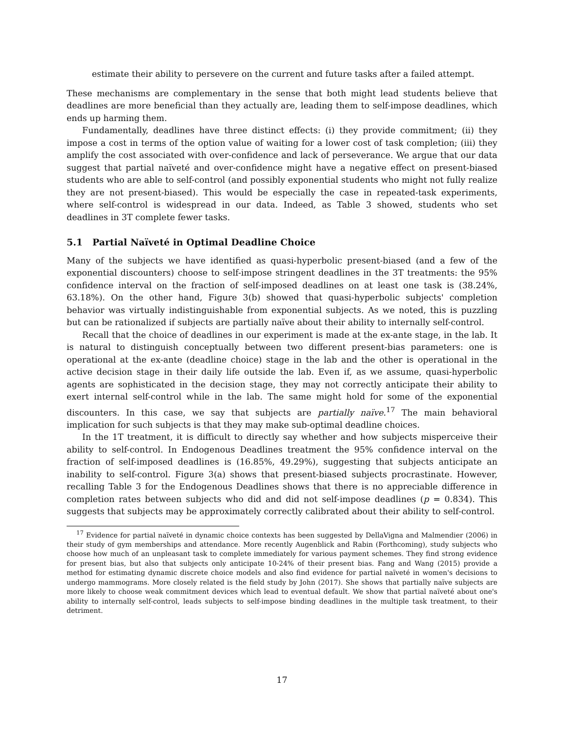estimate their ability to persevere on the current and future tasks after a failed attempt.
These mechanisms are complementary in the sense that both might lead students believe that deadlines are more beneficial than they actually are, leading them to self-impose deadlines, which ends up harming them.
Fundamentally, deadlines have three distinct effects: (i) they provide commitment; (ii) they impose a cost in terms of the option value of waiting for a lower cost of task completion; (iii) they amplify the cost associated with over-confidence and lack of perseverance. We argue that our data suggest that partial naïveté and over-confidence might have a negative effect on present-biased students who are able to self-control (and possibly exponential students who might not fully realize they are not present-biased). This would be especially the case in repeated-task experiments, where self-control is widespread in our data. Indeed, as Table 3 showed, students who set deadlines in 3T complete fewer tasks.
5.1 Partial Naïveté in Optimal Deadline Choice
Many of the subjects we have identified as quasi-hyperbolic present-biased (and a few of the exponential discounters) choose to self-impose stringent deadlines in the 3T treatments: the 95% confidence interval on the fraction of self-imposed deadlines on at least one task is (38.24%, 63.18%). On the other hand, Figure 3(b) showed that quasi-hyperbolic subjects' completion behavior was virtually indistinguishable from exponential subjects. As we noted, this is puzzling but can be rationalized if subjects are partially naïve about their ability to internally self-control.
Recall that the choice of deadlines in our experiment is made at the ex-ante stage, in the lab. It is natural to distinguish conceptually between two different present-bias parameters: one is operational at the ex-ante (deadline choice) stage in the lab and the other is operational in the active decision stage in their daily life outside the lab. Even if, as we assume, quasi-hyperbolic agents are sophisticated in the decision stage, they may not correctly anticipate their ability to exert internal self-control while in the lab. The same might hold for some of the exponential discounters. In this case, we say that subjects are partially naïve.<sup>17</sup> The main behavioral implication for such subjects is that they may make sub-optimal deadline choices.
In the 1T treatment, it is difficult to directly say whether and how subjects misperceive their ability to self-control. In Endogenous Deadlines treatment the 95% confidence interval on the fraction of self-imposed deadlines is (16.85%, 49.29%), suggesting that subjects anticipate an inability to self-control. Figure 3(a) shows that present-biased subjects procrastinate. However, recalling Table 3 for the Endogenous Deadlines shows that there is no appreciable difference in completion rates between subjects who did and did not self-impose deadlines (p = 0.834). This suggests that subjects may be approximately correctly calibrated about their ability to self-control.
<sup>17</sup> Evidence for partial naïveté in dynamic choice contexts has been suggested by DellaVigna and Malmendier (2006) in their study of gym memberships and attendance. More recently Augenblick and Rabin (Forthcoming), study subjects who choose how much of an unpleasant task to complete immediately for various payment schemes. They find strong evidence for present bias, but also that subjects only anticipate 10-24% of their present bias. Fang and Wang (2015) provide a method for estimating dynamic discrete choice models and also find evidence for partial naïveté in women's decisions to undergo mammograms. More closely related is the field study by John (2017). She shows that partially naïve subjects are more likely to choose weak commitment devices which lead to eventual default. We show that partial naïveté about one's ability to internally self-control, leads subjects to self-impose binding deadlines in the multiple task treatment, to their detriment.
17